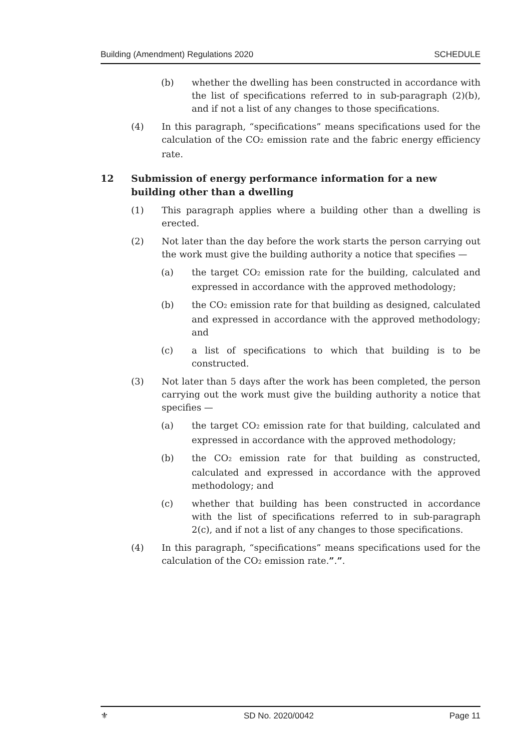Building (Amendment) Regulations 2020 SCHEDULE
(b) whether the dwelling has been constructed in accordance with the list of specifications referred to in sub-paragraph (2)(b), and if not a list of any changes to those specifications.
(4) In this paragraph, “specifications” means specifications used for the calculation of the CO<sub>2</sub> emission rate and the fabric energy efficiency rate.
12 Submission of energy performance information for a new building other than a dwelling
(1) This paragraph applies where a building other than a dwelling is erected.
(2) Not later than the day before the work starts the person carrying out the work must give the building authority a notice that specifies —
(a) the target CO<sub>2</sub> emission rate for the building, calculated and expressed in accordance with the approved methodology;
(b) the CO<sub>2</sub> emission rate for that building as designed, calculated and expressed in accordance with the approved methodology; and
(c) a list of specifications to which that building is to be constructed.
(3) Not later than 5 days after the work has been completed, the person carrying out the work must give the building authority a notice that specifies —
(a) the target CO<sub>2</sub> emission rate for that building, calculated and expressed in accordance with the approved methodology;
(b) the CO<sub>2</sub> emission rate for that building as constructed, calculated and expressed in accordance with the approved methodology; and
(c) whether that building has been constructed in accordance with the list of specifications referred to in sub-paragraph 2(c), and if not a list of any changes to those specifications.
(4) In this paragraph, “specifications” means specifications used for the calculation of the CO<sub>2</sub> emission rate.”.”.
⚜ SD No. 2020/0042 Page 11